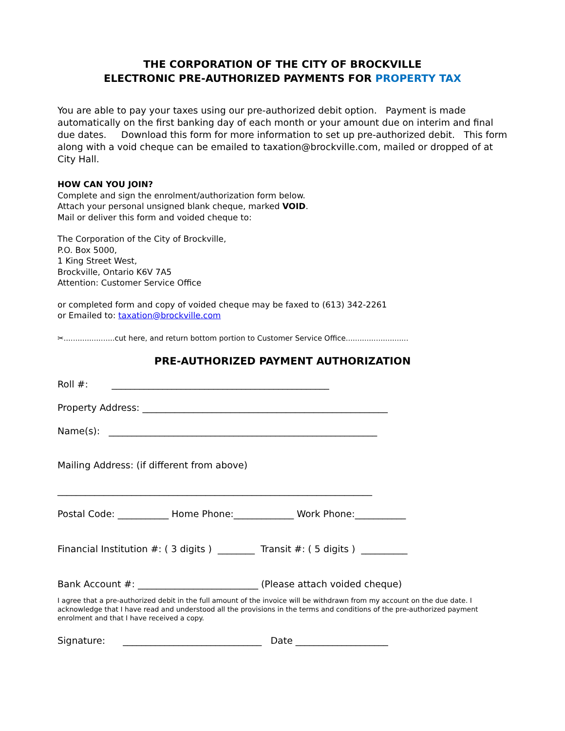THE CORPORATION OF THE CITY OF BROCKVILLE
ELECTRONIC PRE-AUTHORIZED PAYMENTS FOR PROPERTY TAX
You are able to pay your taxes using our pre-authorized debit option. Payment is made automatically on the first banking day of each month or your amount due on interim and final due dates. Download this form for more information to set up pre-authorized debit. This form along with a void cheque can be emailed to taxation@brockville.com, mailed or dropped of at City Hall.
HOW CAN YOU JOIN?
Complete and sign the enrolment/authorization form below.
Attach your personal unsigned blank cheque, marked VOID.
Mail or deliver this form and voided cheque to:
The Corporation of the City of Brockville,
P.O. Box 5000,
1 King Street West,
Brockville, Ontario K6V 7A5
Attention: Customer Service Office
or completed form and copy of voided cheque may be faxed to (613) 342-2261
or Emailed to: taxation@brockville.com
✂......................cut here, and return bottom portion to Customer Service Office...........................
PRE-AUTHORIZED PAYMENT AUTHORIZATION
Roll #: _______________________________________________
Property Address: _____________________________________________________
Name(s): __________________________________________________________
Mailing Address: (if different from above)
____________________________________________________________________
Postal Code: ___________ Home Phone:_____________ Work Phone:___________
Financial Institution #: ( 3 digits ) ________ Transit #: ( 5 digits ) __________
Bank Account #: __________________________ (Please attach voided cheque)
I agree that a pre-authorized debit in the full amount of the invoice will be withdrawn from my account on the due date. I acknowledge that I have read and understood all the provisions in the terms and conditions of the pre-authorized payment enrolment and that I have received a copy.
Signature: ______________________________ Date ____________________